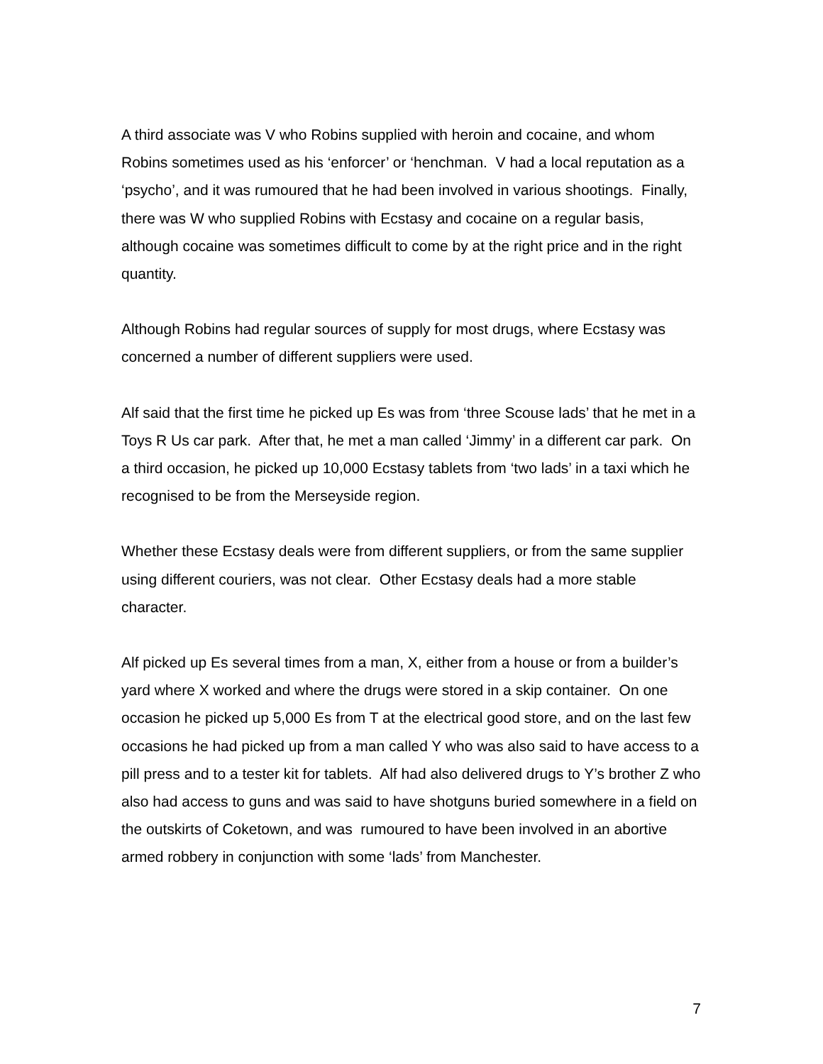A third associate was V who Robins supplied with heroin and cocaine, and whom Robins sometimes used as his ‘enforcer’ or ‘henchman. V had a local reputation as a ‘psycho’, and it was rumoured that he had been involved in various shootings. Finally, there was W who supplied Robins with Ecstasy and cocaine on a regular basis, although cocaine was sometimes difficult to come by at the right price and in the right quantity.
Although Robins had regular sources of supply for most drugs, where Ecstasy was concerned a number of different suppliers were used.
Alf said that the first time he picked up Es was from ‘three Scouse lads’ that he met in a Toys R Us car park. After that, he met a man called ‘Jimmy’ in a different car park. On a third occasion, he picked up 10,000 Ecstasy tablets from ‘two lads’ in a taxi which he recognised to be from the Merseyside region.
Whether these Ecstasy deals were from different suppliers, or from the same supplier using different couriers, was not clear. Other Ecstasy deals had a more stable character.
Alf picked up Es several times from a man, X, either from a house or from a builder’s yard where X worked and where the drugs were stored in a skip container. On one occasion he picked up 5,000 Es from T at the electrical good store, and on the last few occasions he had picked up from a man called Y who was also said to have access to a pill press and to a tester kit for tablets. Alf had also delivered drugs to Y’s brother Z who also had access to guns and was said to have shotguns buried somewhere in a field on the outskirts of Coketown, and was rumoured to have been involved in an abortive armed robbery in conjunction with some ‘lads’ from Manchester.
7